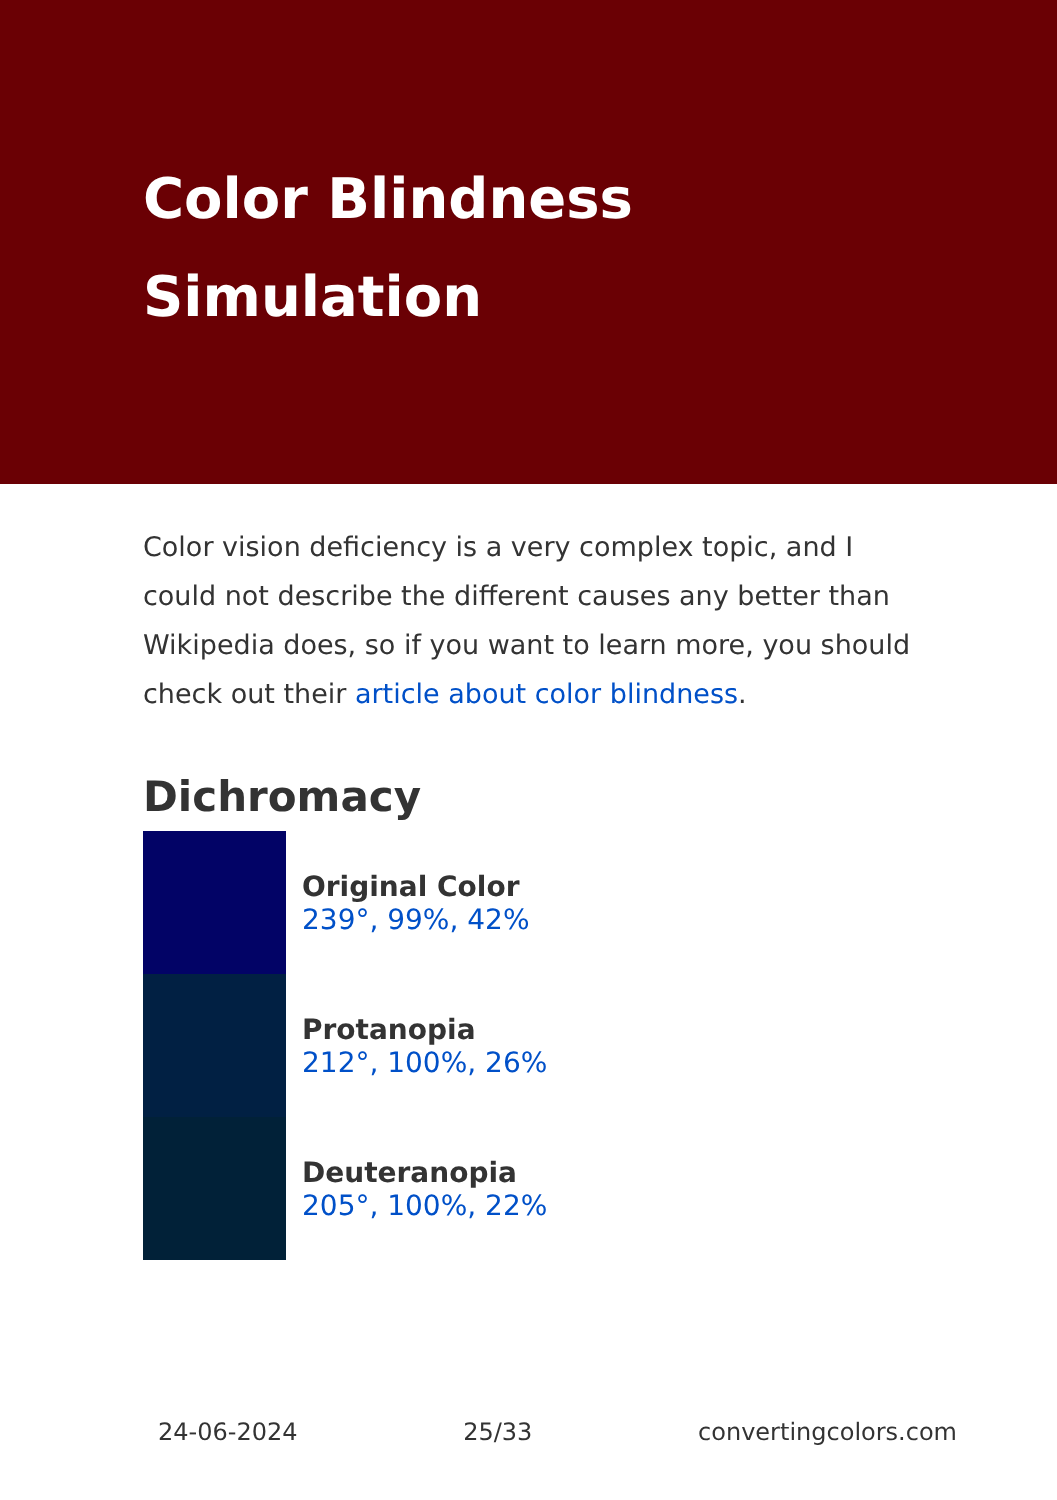Color Blindness
Simulation
Color vision deficiency is a very complex topic, and I could not describe the different causes any better than Wikipedia does, so if you want to learn more, you should check out their article about color blindness.
Dichromacy
Original Color
239°, 99%, 42%
Protanopia
212°, 100%, 26%
Deuteranopia
205°, 100%, 22%
24-06-2024 25/33 convertingcolors.com